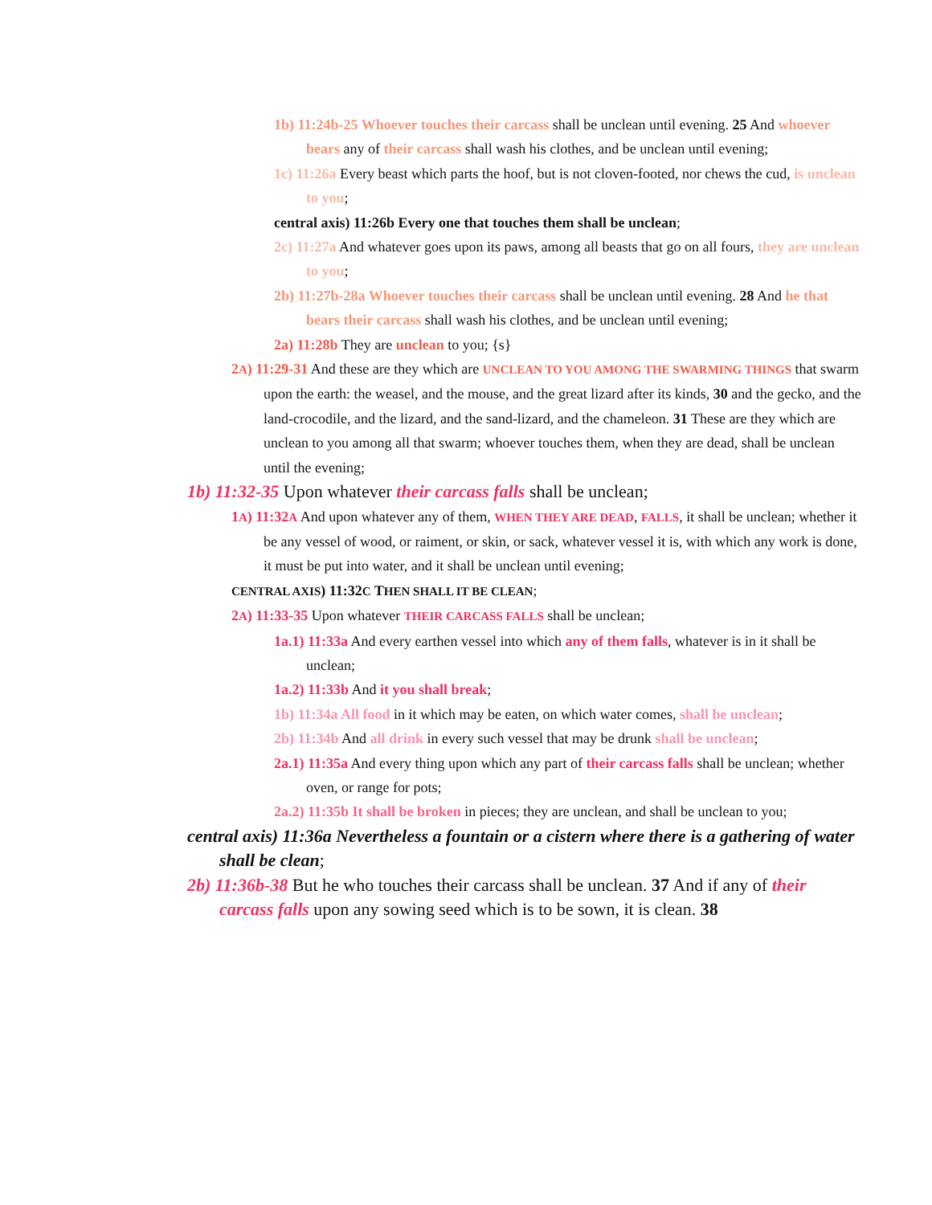1b) 11:24b-25 Whoever touches their carcass shall be unclean until evening. 25 And whoever bears any of their carcass shall wash his clothes, and be unclean until evening;
1c) 11:26a Every beast which parts the hoof, but is not cloven-footed, nor chews the cud, is unclean to you;
central axis) 11:26b Every one that touches them shall be unclean;
2c) 11:27a And whatever goes upon its paws, among all beasts that go on all fours, they are unclean to you;
2b) 11:27b-28a Whoever touches their carcass shall be unclean until evening. 28 And he that bears their carcass shall wash his clothes, and be unclean until evening;
2a) 11:28b They are unclean to you; {s}
2A) 11:29-31 And these are they which are UNCLEAN TO YOU AMONG THE SWARMING THINGS that swarm upon the earth: the weasel, and the mouse, and the great lizard after its kinds, 30 and the gecko, and the land-crocodile, and the lizard, and the sand-lizard, and the chameleon. 31 These are they which are unclean to you among all that swarm; whoever touches them, when they are dead, shall be unclean until the evening;
1b) 11:32-35 Upon whatever their carcass falls shall be unclean;
1A) 11:32A And upon whatever any of them, WHEN THEY ARE DEAD, FALLS, it shall be unclean; whether it be any vessel of wood, or raiment, or skin, or sack, whatever vessel it is, with which any work is done, it must be put into water, and it shall be unclean until evening;
CENTRAL AXIS) 11:32C THEN SHALL IT BE CLEAN;
2A) 11:33-35 Upon whatever THEIR CARCASS FALLS shall be unclean;
1a.1) 11:33a And every earthen vessel into which any of them falls, whatever is in it shall be unclean;
1a.2) 11:33b And it you shall break;
1b) 11:34a All food in it which may be eaten, on which water comes, shall be unclean;
2b) 11:34b And all drink in every such vessel that may be drunk shall be unclean;
2a.1) 11:35a And every thing upon which any part of their carcass falls shall be unclean; whether oven, or range for pots;
2a.2) 11:35b It shall be broken in pieces; they are unclean, and shall be unclean to you;
central axis) 11:36a Nevertheless a fountain or a cistern where there is a gathering of water shall be clean;
2b) 11:36b-38 But he who touches their carcass shall be unclean. 37 And if any of their carcass falls upon any sowing seed which is to be sown, it is clean. 38